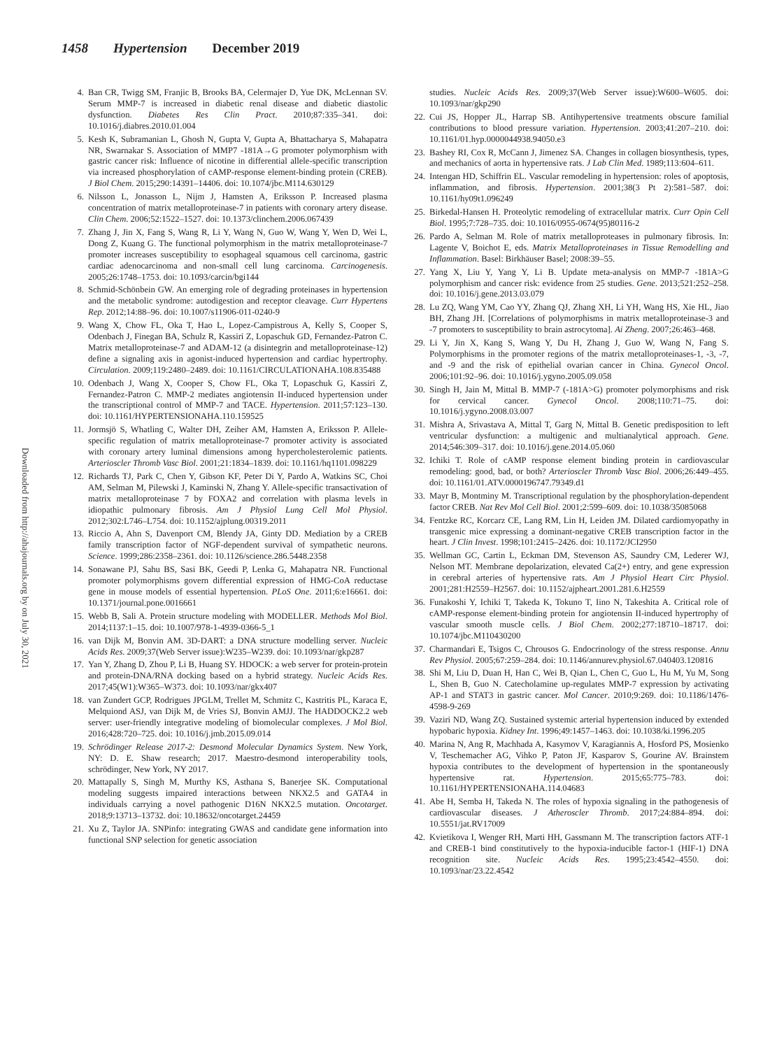1458 Hypertension December 2019
Downloaded from http://ahajournals.org by on July 30, 2021
4. Ban CR, Twigg SM, Franjic B, Brooks BA, Celermajer D, Yue DK, McLennan SV. Serum MMP-7 is increased in diabetic renal disease and diabetic diastolic dysfunction. Diabetes Res Clin Pract. 2010;87:335–341. doi: 10.1016/j.diabres.2010.01.004
5. Kesh K, Subramanian L, Ghosh N, Gupta V, Gupta A, Bhattacharya S, Mahapatra NR, Swarnakar S. Association of MMP7 -181A→G promoter polymorphism with gastric cancer risk: Influence of nicotine in differential allele-specific transcription via increased phosphorylation of cAMP-response element-binding protein (CREB). J Biol Chem. 2015;290:14391–14406. doi: 10.1074/jbc.M114.630129
6. Nilsson L, Jonasson L, Nijm J, Hamsten A, Eriksson P. Increased plasma concentration of matrix metalloproteinase-7 in patients with coronary artery disease. Clin Chem. 2006;52:1522–1527. doi: 10.1373/clinchem.2006.067439
7. Zhang J, Jin X, Fang S, Wang R, Li Y, Wang N, Guo W, Wang Y, Wen D, Wei L, Dong Z, Kuang G. The functional polymorphism in the matrix metalloproteinase-7 promoter increases susceptibility to esophageal squamous cell carcinoma, gastric cardiac adenocarcinoma and non-small cell lung carcinoma. Carcinogenesis. 2005;26:1748–1753. doi: 10.1093/carcin/bgi144
8. Schmid-Schönbein GW. An emerging role of degrading proteinases in hypertension and the metabolic syndrome: autodigestion and receptor cleavage. Curr Hypertens Rep. 2012;14:88–96. doi: 10.1007/s11906-011-0240-9
9. Wang X, Chow FL, Oka T, Hao L, Lopez-Campistrous A, Kelly S, Cooper S, Odenbach J, Finegan BA, Schulz R, Kassiri Z, Lopaschuk GD, Fernandez-Patron C. Matrix metalloproteinase-7 and ADAM-12 (a disintegrin and metalloproteinase-12) define a signaling axis in agonist-induced hypertension and cardiac hypertrophy. Circulation. 2009;119:2480–2489. doi: 10.1161/CIRCULATIONAHA.108.835488
10. Odenbach J, Wang X, Cooper S, Chow FL, Oka T, Lopaschuk G, Kassiri Z, Fernandez-Patron C. MMP-2 mediates angiotensin II-induced hypertension under the transcriptional control of MMP-7 and TACE. Hypertension. 2011;57:123–130. doi: 10.1161/HYPERTENSIONAHA.110.159525
11. Jormsjö S, Whatling C, Walter DH, Zeiher AM, Hamsten A, Eriksson P. Allele-specific regulation of matrix metalloproteinase-7 promoter activity is associated with coronary artery luminal dimensions among hypercholesterolemic patients. Arterioscler Thromb Vasc Biol. 2001;21:1834–1839. doi: 10.1161/hq1101.098229
12. Richards TJ, Park C, Chen Y, Gibson KF, Peter Di Y, Pardo A, Watkins SC, Choi AM, Selman M, Pilewski J, Kaminski N, Zhang Y. Allele-specific transactivation of matrix metalloproteinase 7 by FOXA2 and correlation with plasma levels in idiopathic pulmonary fibrosis. Am J Physiol Lung Cell Mol Physiol. 2012;302:L746–L754. doi: 10.1152/ajplung.00319.2011
13. Riccio A, Ahn S, Davenport CM, Blendy JA, Ginty DD. Mediation by a CREB family transcription factor of NGF-dependent survival of sympathetic neurons. Science. 1999;286:2358–2361. doi: 10.1126/science.286.5448.2358
14. Sonawane PJ, Sahu BS, Sasi BK, Geedi P, Lenka G, Mahapatra NR. Functional promoter polymorphisms govern differential expression of HMG-CoA reductase gene in mouse models of essential hypertension. PLoS One. 2011;6:e16661. doi: 10.1371/journal.pone.0016661
15. Webb B, Sali A. Protein structure modeling with MODELLER. Methods Mol Biol. 2014;1137:1–15. doi: 10.1007/978-1-4939-0366-5_1
16. van Dijk M, Bonvin AM. 3D-DART: a DNA structure modelling server. Nucleic Acids Res. 2009;37(Web Server issue):W235–W239. doi: 10.1093/nar/gkp287
17. Yan Y, Zhang D, Zhou P, Li B, Huang SY. HDOCK: a web server for protein-protein and protein-DNA/RNA docking based on a hybrid strategy. Nucleic Acids Res. 2017;45(W1):W365–W373. doi: 10.1093/nar/gkx407
18. van Zundert GCP, Rodrigues JPGLM, Trellet M, Schmitz C, Kastritis PL, Karaca E, Melquiond ASJ, van Dijk M, de Vries SJ, Bonvin AMJJ. The HADDOCK2.2 web server: user-friendly integrative modeling of biomolecular complexes. J Mol Biol. 2016;428:720–725. doi: 10.1016/j.jmb.2015.09.014
19. Schrödinger Release 2017-2: Desmond Molecular Dynamics System. New York, NY: D. E. Shaw research; 2017. Maestro-desmond interoperability tools, schrödinger, New York, NY 2017.
20. Mattapally S, Singh M, Murthy KS, Asthana S, Banerjee SK. Computational modeling suggests impaired interactions between NKX2.5 and GATA4 in individuals carrying a novel pathogenic D16N NKX2.5 mutation. Oncotarget. 2018;9:13713–13732. doi: 10.18632/oncotarget.24459
21. Xu Z, Taylor JA. SNPinfo: integrating GWAS and candidate gene information into functional SNP selection for genetic association
studies. Nucleic Acids Res. 2009;37(Web Server issue):W600–W605. doi: 10.1093/nar/gkp290
22. Cui JS, Hopper JL, Harrap SB. Antihypertensive treatments obscure familial contributions to blood pressure variation. Hypertension. 2003;41:207–210. doi: 10.1161/01.hyp.0000044938.94050.e3
23. Bashey RI, Cox R, McCann J, Jimenez SA. Changes in collagen biosynthesis, types, and mechanics of aorta in hypertensive rats. J Lab Clin Med. 1989;113:604–611.
24. Intengan HD, Schiffrin EL. Vascular remodeling in hypertension: roles of apoptosis, inflammation, and fibrosis. Hypertension. 2001;38(3 Pt 2):581–587. doi: 10.1161/hy09t1.096249
25. Birkedal-Hansen H. Proteolytic remodeling of extracellular matrix. Curr Opin Cell Biol. 1995;7:728–735. doi: 10.1016/0955-0674(95)80116-2
26. Pardo A, Selman M. Role of matrix metalloproteases in pulmonary fibrosis. In: Lagente V, Boichot E, eds. Matrix Metalloproteinases in Tissue Remodelling and Inflammation. Basel: Birkhäuser Basel; 2008:39–55.
27. Yang X, Liu Y, Yang Y, Li B. Update meta-analysis on MMP-7 -181A>G polymorphism and cancer risk: evidence from 25 studies. Gene. 2013;521:252–258. doi: 10.1016/j.gene.2013.03.079
28. Lu ZQ, Wang YM, Cao YY, Zhang QJ, Zhang XH, Li YH, Wang HS, Xie HL, Jiao BH, Zhang JH. [Correlations of polymorphisms in matrix metalloproteinase-3 and -7 promoters to susceptibility to brain astrocytoma]. Ai Zheng. 2007;26:463–468.
29. Li Y, Jin X, Kang S, Wang Y, Du H, Zhang J, Guo W, Wang N, Fang S. Polymorphisms in the promoter regions of the matrix metalloproteinases-1, -3, -7, and -9 and the risk of epithelial ovarian cancer in China. Gynecol Oncol. 2006;101:92–96. doi: 10.1016/j.ygyno.2005.09.058
30. Singh H, Jain M, Mittal B. MMP-7 (-181A>G) promoter polymorphisms and risk for cervical cancer. Gynecol Oncol. 2008;110:71–75. doi: 10.1016/j.ygyno.2008.03.007
31. Mishra A, Srivastava A, Mittal T, Garg N, Mittal B. Genetic predisposition to left ventricular dysfunction: a multigenic and multianalytical approach. Gene. 2014;546:309–317. doi: 10.1016/j.gene.2014.05.060
32. Ichiki T. Role of cAMP response element binding protein in cardiovascular remodeling: good, bad, or both? Arterioscler Thromb Vasc Biol. 2006;26:449–455. doi: 10.1161/01.ATV.0000196747.79349.d1
33. Mayr B, Montminy M. Transcriptional regulation by the phosphorylation-dependent factor CREB. Nat Rev Mol Cell Biol. 2001;2:599–609. doi: 10.1038/35085068
34. Fentzke RC, Korcarz CE, Lang RM, Lin H, Leiden JM. Dilated cardiomyopathy in transgenic mice expressing a dominant-negative CREB transcription factor in the heart. J Clin Invest. 1998;101:2415–2426. doi: 10.1172/JCI2950
35. Wellman GC, Cartin L, Eckman DM, Stevenson AS, Saundry CM, Lederer WJ, Nelson MT. Membrane depolarization, elevated Ca(2+) entry, and gene expression in cerebral arteries of hypertensive rats. Am J Physiol Heart Circ Physiol. 2001;281:H2559–H2567. doi: 10.1152/ajpheart.2001.281.6.H2559
36. Funakoshi Y, Ichiki T, Takeda K, Tokuno T, Iino N, Takeshita A. Critical role of cAMP-response element-binding protein for angiotensin II-induced hypertrophy of vascular smooth muscle cells. J Biol Chem. 2002;277:18710–18717. doi: 10.1074/jbc.M110430200
37. Charmandari E, Tsigos C, Chrousos G. Endocrinology of the stress response. Annu Rev Physiol. 2005;67:259–284. doi: 10.1146/annurev.physiol.67.040403.120816
38. Shi M, Liu D, Duan H, Han C, Wei B, Qian L, Chen C, Guo L, Hu M, Yu M, Song L, Shen B, Guo N. Catecholamine up-regulates MMP-7 expression by activating AP-1 and STAT3 in gastric cancer. Mol Cancer. 2010;9:269. doi: 10.1186/1476-4598-9-269
39. Vaziri ND, Wang ZQ. Sustained systemic arterial hypertension induced by extended hypobaric hypoxia. Kidney Int. 1996;49:1457–1463. doi: 10.1038/ki.1996.205
40. Marina N, Ang R, Machhada A, Kasymov V, Karagiannis A, Hosford PS, Mosienko V, Teschemacher AG, Vihko P, Paton JF, Kasparov S, Gourine AV. Brainstem hypoxia contributes to the development of hypertension in the spontaneously hypertensive rat. Hypertension. 2015;65:775–783. doi: 10.1161/HYPERTENSIONAHA.114.04683
41. Abe H, Semba H, Takeda N. The roles of hypoxia signaling in the pathogenesis of cardiovascular diseases. J Atheroscler Thromb. 2017;24:884–894. doi: 10.5551/jat.RV17009
42. Kvietikova I, Wenger RH, Marti HH, Gassmann M. The transcription factors ATF-1 and CREB-1 bind constitutively to the hypoxia-inducible factor-1 (HIF-1) DNA recognition site. Nucleic Acids Res. 1995;23:4542–4550. doi: 10.1093/nar/23.22.4542